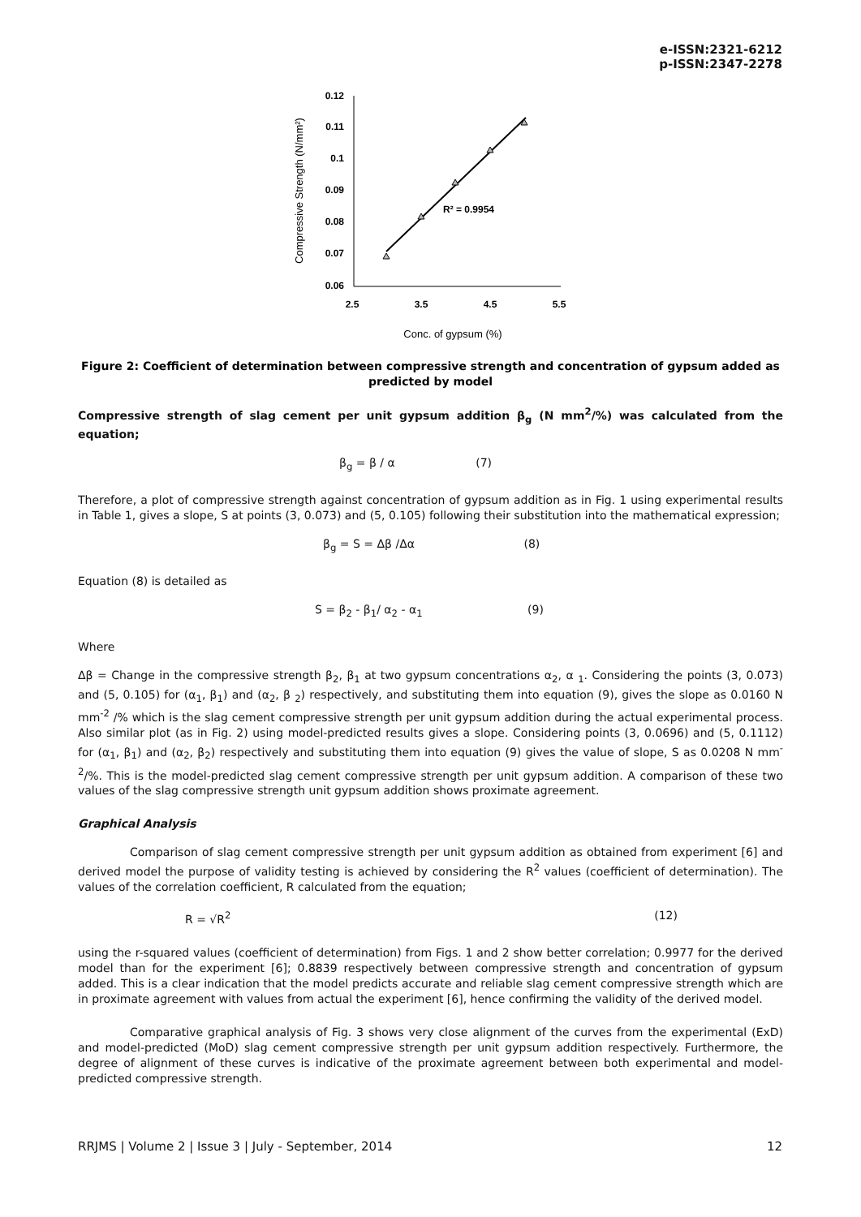e-ISSN:2321-6212
p-ISSN:2347-2278
0.12
0.11
0.1
0.09
0.08
0.07
0.06
2.5
3.5
4.5
5.5
Compressive Strength (N/mm²)
R² = 0.9954
Conc. of gypsum (%)
Figure 2: Coefficient of determination between compressive strength and concentration of gypsum added as predicted by model
Compressive strength of slag cement per unit gypsum addition β<sub>g</sub> (N mm<sup>2</sup>/%) was calculated from the equation;
β<sub>g</sub> = β / α (7)
Therefore, a plot of compressive strength against concentration of gypsum addition as in Fig. 1 using experimental results in Table 1, gives a slope, S at points (3, 0.073) and (5, 0.105) following their substitution into the mathematical expression;
β<sub>g</sub> = S = Δβ /Δα (8)
Equation (8) is detailed as
S = β<sub>2</sub> - β<sub>1</sub>/ α<sub>2</sub> - α<sub>1</sub> (9)
Where
Δβ = Change in the compressive strength β<sub>2</sub>, β<sub>1</sub> at two gypsum concentrations α<sub>2</sub>, α <sub>1</sub>. Considering the points (3, 0.073) and (5, 0.105) for (α<sub>1</sub>, β<sub>1</sub>) and (α<sub>2</sub>, β <sub>2</sub>) respectively, and substituting them into equation (9), gives the slope as 0.0160 N mm<sup>-2</sup> /% which is the slag cement compressive strength per unit gypsum addition during the actual experimental process. Also similar plot (as in Fig. 2) using model-predicted results gives a slope. Considering points (3, 0.0696) and (5, 0.1112) for (α<sub>1</sub>, β<sub>1</sub>) and (α<sub>2</sub>, β<sub>2</sub>) respectively and substituting them into equation (9) gives the value of slope, S as 0.0208 N mm<sup>-2</sup>/%. This is the model-predicted slag cement compressive strength per unit gypsum addition. A comparison of these two values of the slag compressive strength unit gypsum addition shows proximate agreement.
Graphical Analysis
Comparison of slag cement compressive strength per unit gypsum addition as obtained from experiment [6] and derived model the purpose of validity testing is achieved by considering the R<sup>2</sup> values (coefficient of determination). The values of the correlation coefficient, R calculated from the equation;
R = √R<sup>2</sup> (12)
using the r-squared values (coefficient of determination) from Figs. 1 and 2 show better correlation; 0.9977 for the derived model than for the experiment [6]; 0.8839 respectively between compressive strength and concentration of gypsum added. This is a clear indication that the model predicts accurate and reliable slag cement compressive strength which are in proximate agreement with values from actual the experiment [6], hence confirming the validity of the derived model.
Comparative graphical analysis of Fig. 3 shows very close alignment of the curves from the experimental (ExD) and model-predicted (MoD) slag cement compressive strength per unit gypsum addition respectively. Furthermore, the degree of alignment of these curves is indicative of the proximate agreement between both experimental and model-predicted compressive strength.
RRJMS | Volume 2 | Issue 3 | July - September, 2014 12